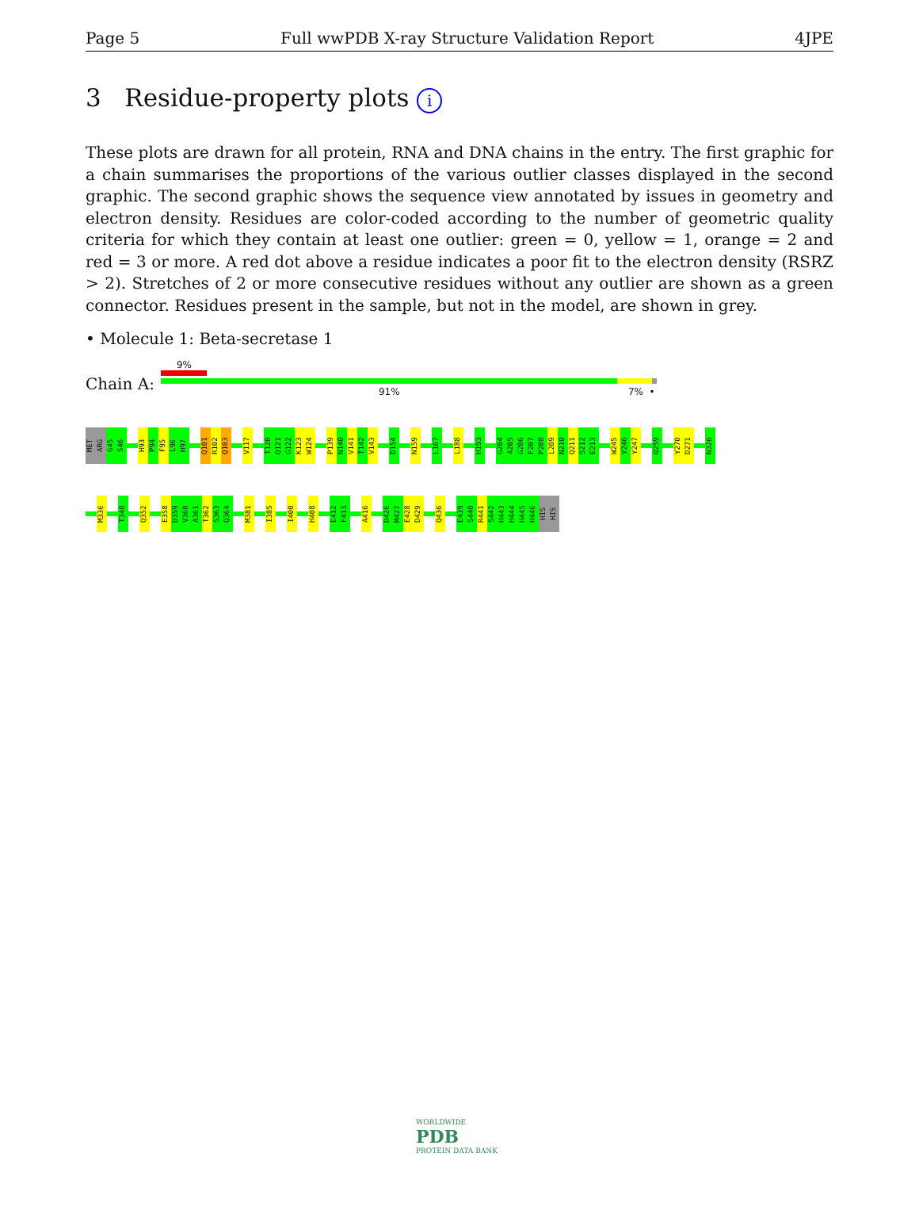Page 5 Full wwPDB X-ray Structure Validation Report 4JPE
3 Residue-property plots i
These plots are drawn for all protein, RNA and DNA chains in the entry. The first graphic for a chain summarises the proportions of the various outlier classes displayed in the second graphic. The second graphic shows the sequence view annotated by issues in geometry and electron density. Residues are color-coded according to the number of geometric quality criteria for which they contain at least one outlier: green = 0, yellow = 1, orange = 2 and red = 3 or more. A red dot above a residue indicates a poor fit to the electron density (RSRZ > 2). Stretches of 2 or more consecutive residues without any outlier are shown as a green connector. Residues present in the sample, but not in the model, are shown in grey.
• Molecule 1: Beta-secretase 1
Chain A:
9%
91% 7% •
MET ARG G45 S46 H93 P94 F95 L96 H97 Q101 R102 Q103 V117 T120 Q121 G122 K123 W124 P139 N140 V141 T142 V143 D154 N159 L167 L188 H193 G204 A205 G206 F207 P208 L209 N210 Q211 S212 E213 W245 Y246 Y247 Q259 Y270 D271 N326
M336 T340 Q352 E358 D359 V360 A361 T362 S363 Q364 M381 I385 I400 H408 E412 F413 A416 D426 M427 E428 D429 Q436 E439 S440 R441 S442 H443 H444 H445 H446 HIS HIS
WORLDWIDE
PDB
PROTEIN DATA BANK